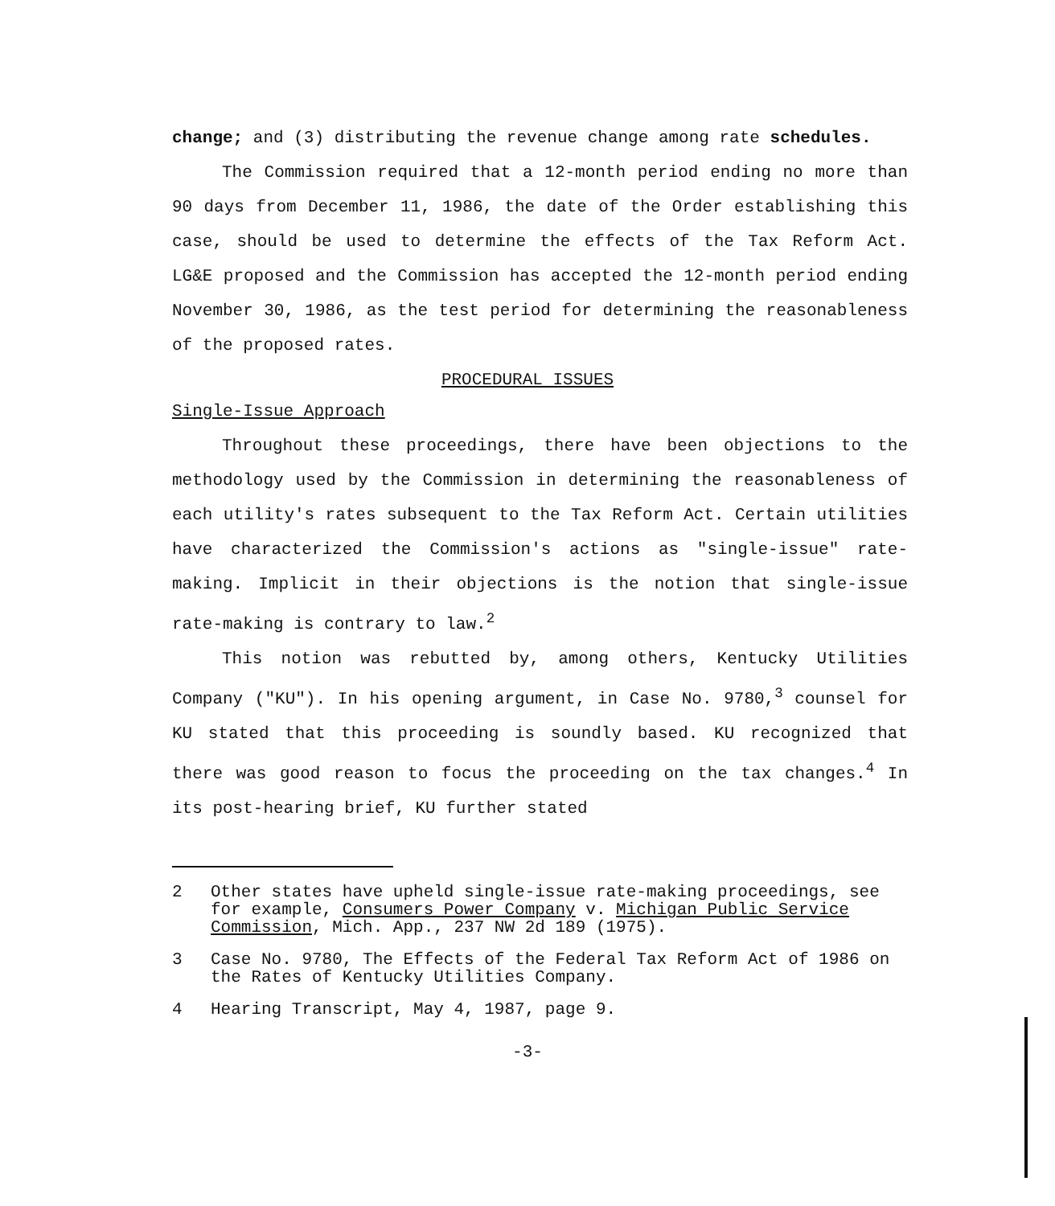change; and (3) distributing the revenue change among rate schedules.
The Commission required that a 12-month period ending no more than 90 days from December 11, 1986, the date of the Order establishing this case, should be used to determine the effects of the Tax Reform Act. LG&E proposed and the Commission has accepted the 12-month period ending November 30, 1986, as the test period for determining the reasonableness of the proposed rates.
PROCEDURAL ISSUES
Single-Issue Approach
Throughout these proceedings, there have been objections to the methodology used by the Commission in determining the reasonableness of each utility's rates subsequent to the Tax Reform Act. Certain utilities have characterized the Commission's actions as "single-issue" rate-making. Implicit in their objections is the notion that single-issue rate-making is contrary to law.<sup>2</sup>
This notion was rebutted by, among others, Kentucky Utilities Company ("KU"). In his opening argument, in Case No. 9780,<sup>3</sup> counsel for KU stated that this proceeding is soundly based. KU recognized that there was good reason to focus the proceeding on the tax changes.<sup>4</sup> In its post-hearing brief, KU further stated
2 Other states have upheld single-issue rate-making proceedings, see for example, Consumers Power Company v. Michigan Public Service Commission, Mich. App., 237 NW 2d 189 (1975).
3 Case No. 9780, The Effects of the Federal Tax Reform Act of 1986 on the Rates of Kentucky Utilities Company.
4 Hearing Transcript, May 4, 1987, page 9.
-3-